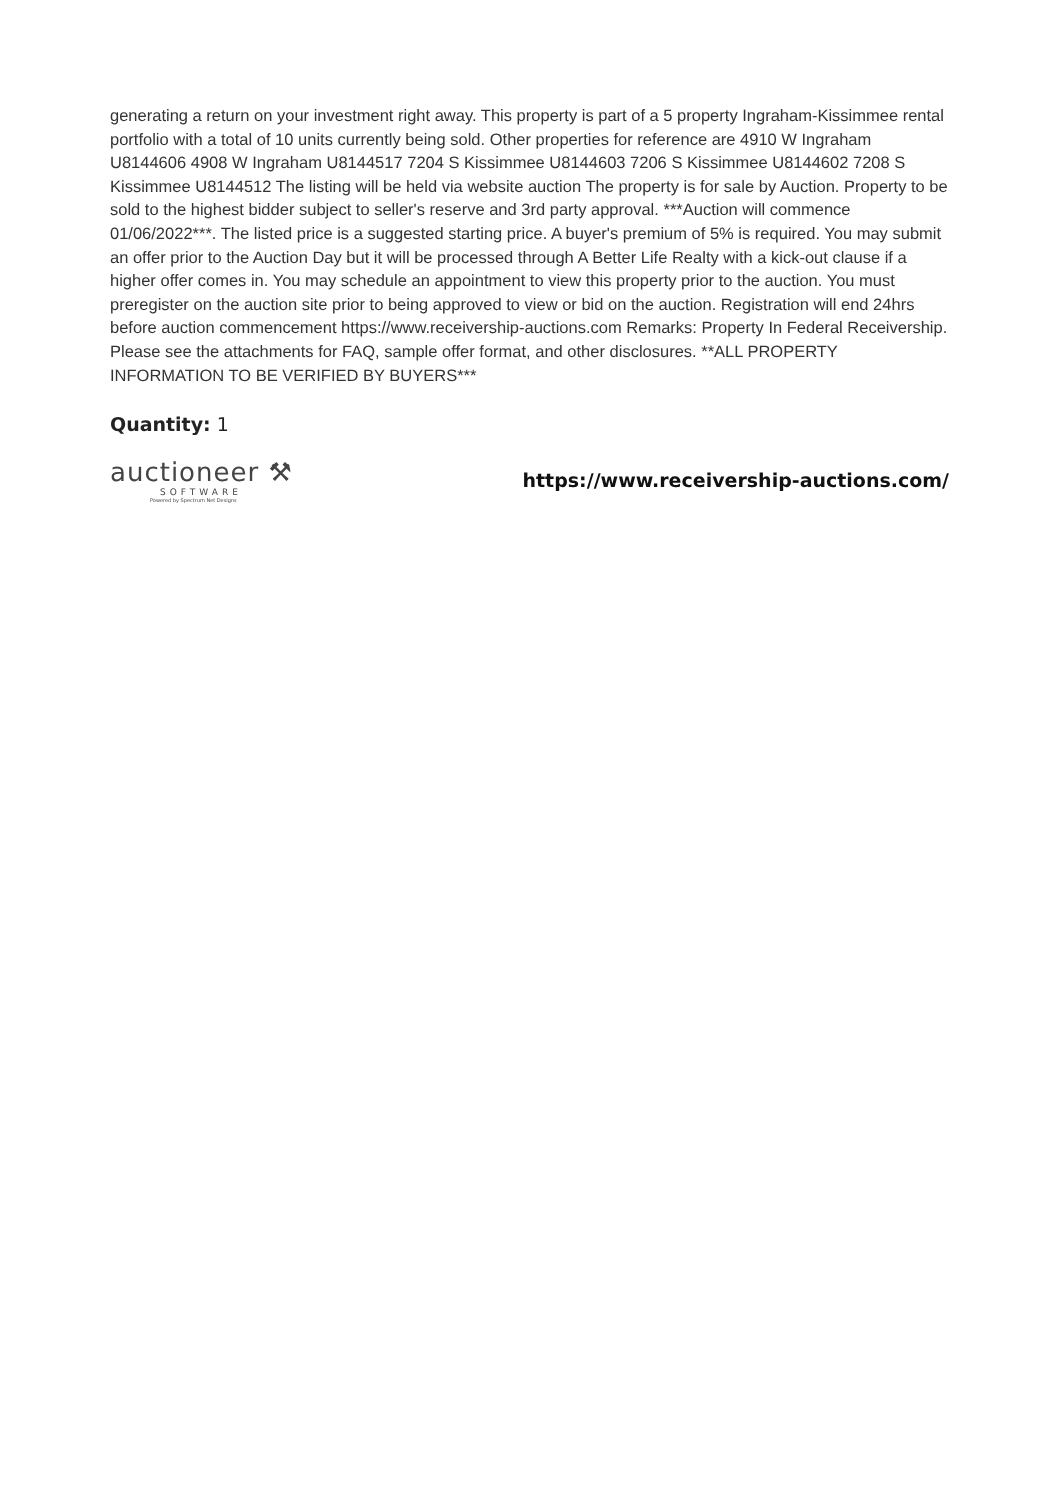generating a return on your investment right away. This property is part of a 5 property Ingraham-Kissimmee rental portfolio with a total of 10 units currently being sold. Other properties for reference are 4910 W Ingraham U8144606 4908 W Ingraham U8144517 7204 S Kissimmee U8144603 7206 S Kissimmee U8144602 7208 S Kissimmee U8144512 The listing will be held via website auction The property is for sale by Auction. Property to be sold to the highest bidder subject to seller's reserve and 3rd party approval. ***Auction will commence 01/06/2022***. The listed price is a suggested starting price. A buyer's premium of 5% is required. You may submit an offer prior to the Auction Day but it will be processed through A Better Life Realty with a kick-out clause if a higher offer comes in. You may schedule an appointment to view this property prior to the auction. You must preregister on the auction site prior to being approved to view or bid on the auction. Registration will end 24hrs before auction commencement https://www.receivership-auctions.com Remarks: Property In Federal Receivership. Please see the attachments for FAQ, sample offer format, and other disclosures. **ALL PROPERTY INFORMATION TO BE VERIFIED BY BUYERS***
Quantity: 1
auctioneer ⚒
SOFTWARE
Powered by Spectrum Net Designs
https://www.receivership-auctions.com/